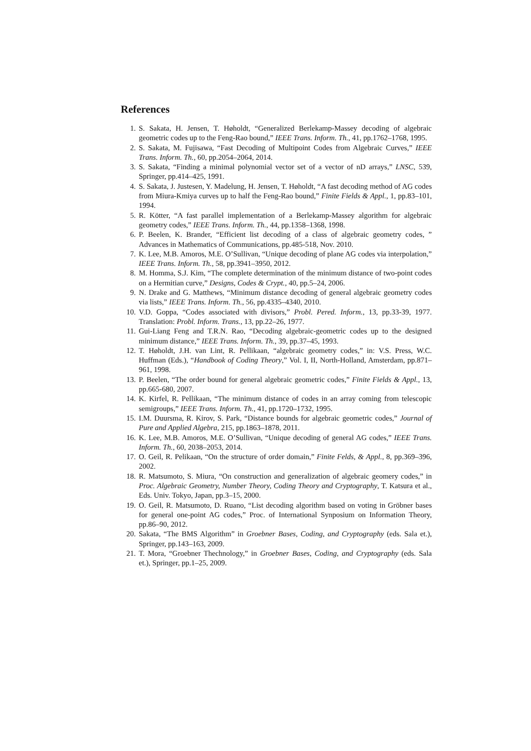References
1. S. Sakata, H. Jensen, T. Høholdt, “Generalized Berlekamp-Massey decoding of algebraic geometric codes up to the Feng-Rao bound,” IEEE Trans. Inform. Th., 41, pp.1762–1768, 1995.
2. S. Sakata, M. Fujisawa, “Fast Decoding of Multipoint Codes from Algebraic Curves,” IEEE Trans. Inform. Th., 60, pp.2054–2064, 2014.
3. S. Sakata, “Finding a minimal polynomial vector set of a vector of nD arrays,” LNSC, 539, Springer, pp.414–425, 1991.
4. S. Sakata, J. Justesen, Y. Madelung, H. Jensen, T. Høholdt, “A fast decoding method of AG codes from Miura-Kmiya curves up to half the Feng-Rao bound,” Finite Fields & Appl., 1, pp.83–101, 1994.
5. R. Kötter, “A fast parallel implementation of a Berlekamp-Massey algorithm for algebraic geometry codes,” IEEE Trans. Inform. Th., 44, pp.1358–1368, 1998.
6. P. Beelen, K. Brander, “Efficient list decoding of a class of algebraic geometry codes, ” Advances in Mathematics of Communications, pp.485-518, Nov. 2010.
7. K. Lee, M.B. Amoros, M.E. O’Sullivan, “Unique decoding of plane AG codes via interpolation,” IEEE Trans. Inform. Th., 58, pp.3941–3950, 2012.
8. M. Homma, S.J. Kim, “The complete determination of the minimum distance of two-point codes on a Hermitian curve,” Designs, Codes & Crypt., 40, pp.5–24, 2006.
9. N. Drake and G. Matthews, “Minimum distance decoding of general algebraic geometry codes via lists,” IEEE Trans. Inform. Th., 56, pp.4335–4340, 2010.
10. V.D. Goppa, “Codes associated with divisors,” Probl. Pered. Inform., 13, pp.33-39, 1977. Translation: Probl. Inform. Trans., 13, pp.22–26, 1977.
11. Gui-Liang Feng and T.R.N. Rao, “Decoding algebraic-geometric codes up to the designed minimum distance,” IEEE Trans. Inform. Th., 39, pp.37–45, 1993.
12. T. Høholdt, J.H. van Lint, R. Pellikaan, “algebraic geometry codes,” in: V.S. Press, W.C. Huffman (Eds.), “Handbook of Coding Theory,” Vol. I, II, North-Holland, Amsterdam, pp.871–961, 1998.
13. P. Beelen, “The order bound for general algebraic geometric codes,” Finite Fields & Appl., 13, pp.665-680, 2007.
14. K. Kirfel, R. Pellikaan, “The minimum distance of codes in an array coming from telescopic semigroups,” IEEE Trans. Inform. Th., 41, pp.1720–1732, 1995.
15. I.M. Duursma, R. Kirov, S. Park, “Distance bounds for algebraic geometric codes,” Journal of Pure and Applied Algebra, 215, pp.1863–1878, 2011.
16. K. Lee, M.B. Amoros, M.E. O’Sullivan, “Unique decoding of general AG codes,” IEEE Trans. Inform. Th., 60, 2038–2053, 2014.
17. O. Geil, R. Pelikaan, “On the structure of order domain,” Finite Felds, & Appl., 8, pp.369–396, 2002.
18. R. Matsumoto, S. Miura, “On construction and generalization of algebraic geomery codes,” in Proc. Algebraic Geometry, Number Theory, Coding Theory and Cryptography, T. Katsura et al., Eds. Univ. Tokyo, Japan, pp.3–15, 2000.
19. O. Geil, R. Matsumoto, D. Ruano, “List decoding algorithm based on voting in Gröbner bases for general one-point AG codes,” Proc. of International Synposium on Information Theory, pp.86–90, 2012.
20. Sakata, “The BMS Algorithm” in Groebner Bases, Coding, and Cryptography (eds. Sala et.), Springer, pp.143–163, 2009.
21. T. Mora, “Groebner Thechnology,” in Groebner Bases, Coding, and Cryptography (eds. Sala et.), Springer, pp.1–25, 2009.